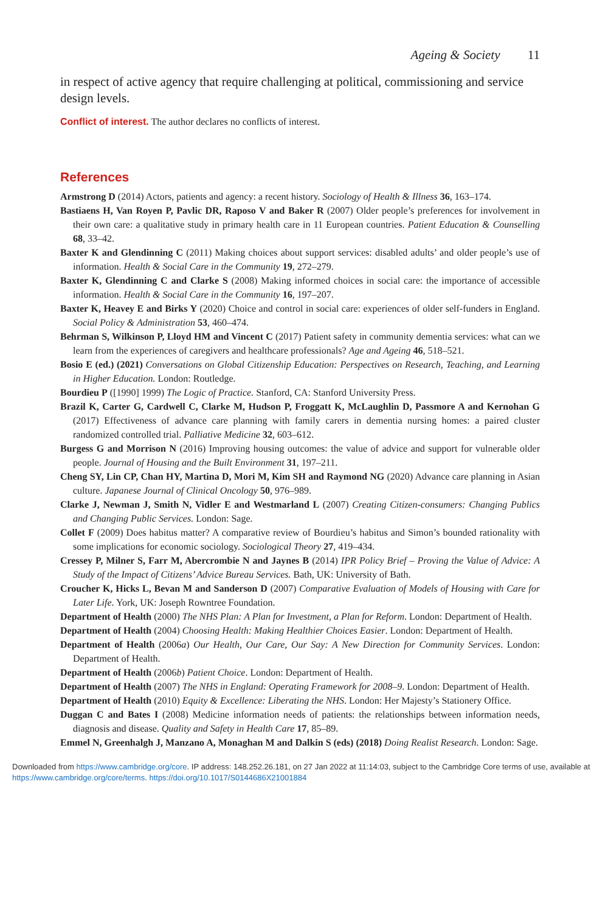Ageing & Society 11
in respect of active agency that require challenging at political, commissioning and service design levels.
Conflict of interest. The author declares no conflicts of interest.
References
Armstrong D (2014) Actors, patients and agency: a recent history. Sociology of Health & Illness 36, 163–174.
Bastiaens H, Van Royen P, Pavlic DR, Raposo V and Baker R (2007) Older people’s preferences for involvement in their own care: a qualitative study in primary health care in 11 European countries. Patient Education & Counselling 68, 33–42.
Baxter K and Glendinning C (2011) Making choices about support services: disabled adults’ and older people’s use of information. Health & Social Care in the Community 19, 272–279.
Baxter K, Glendinning C and Clarke S (2008) Making informed choices in social care: the importance of accessible information. Health & Social Care in the Community 16, 197–207.
Baxter K, Heavey E and Birks Y (2020) Choice and control in social care: experiences of older self-funders in England. Social Policy & Administration 53, 460–474.
Behrman S, Wilkinson P, Lloyd HM and Vincent C (2017) Patient safety in community dementia services: what can we learn from the experiences of caregivers and healthcare professionals? Age and Ageing 46, 518–521.
Bosio E (ed.) (2021) Conversations on Global Citizenship Education: Perspectives on Research, Teaching, and Learning in Higher Education. London: Routledge.
Bourdieu P ([1990] 1999) The Logic of Practice. Stanford, CA: Stanford University Press.
Brazil K, Carter G, Cardwell C, Clarke M, Hudson P, Froggatt K, McLaughlin D, Passmore A and Kernohan G (2017) Effectiveness of advance care planning with family carers in dementia nursing homes: a paired cluster randomized controlled trial. Palliative Medicine 32, 603–612.
Burgess G and Morrison N (2016) Improving housing outcomes: the value of advice and support for vulnerable older people. Journal of Housing and the Built Environment 31, 197–211.
Cheng SY, Lin CP, Chan HY, Martina D, Mori M, Kim SH and Raymond NG (2020) Advance care planning in Asian culture. Japanese Journal of Clinical Oncology 50, 976–989.
Clarke J, Newman J, Smith N, Vidler E and Westmarland L (2007) Creating Citizen-consumers: Changing Publics and Changing Public Services. London: Sage.
Collet F (2009) Does habitus matter? A comparative review of Bourdieu’s habitus and Simon’s bounded rationality with some implications for economic sociology. Sociological Theory 27, 419–434.
Cressey P, Milner S, Farr M, Abercrombie N and Jaynes B (2014) IPR Policy Brief – Proving the Value of Advice: A Study of the Impact of Citizens’ Advice Bureau Services. Bath, UK: University of Bath.
Croucher K, Hicks L, Bevan M and Sanderson D (2007) Comparative Evaluation of Models of Housing with Care for Later Life. York, UK: Joseph Rowntree Foundation.
Department of Health (2000) The NHS Plan: A Plan for Investment, a Plan for Reform. London: Department of Health.
Department of Health (2004) Choosing Health: Making Healthier Choices Easier. London: Department of Health.
Department of Health (2006a) Our Health, Our Care, Our Say: A New Direction for Community Services. London: Department of Health.
Department of Health (2006b) Patient Choice. London: Department of Health.
Department of Health (2007) The NHS in England: Operating Framework for 2008–9. London: Department of Health.
Department of Health (2010) Equity & Excellence: Liberating the NHS. London: Her Majesty’s Stationery Office.
Duggan C and Bates I (2008) Medicine information needs of patients: the relationships between information needs, diagnosis and disease. Quality and Safety in Health Care 17, 85–89.
Emmel N, Greenhalgh J, Manzano A, Monaghan M and Dalkin S (eds) (2018) Doing Realist Research. London: Sage.
Downloaded from https://www.cambridge.org/core. IP address: 148.252.26.181, on 27 Jan 2022 at 11:14:03, subject to the Cambridge Core terms of use, available at https://www.cambridge.org/core/terms. https://doi.org/10.1017/S0144686X21001884